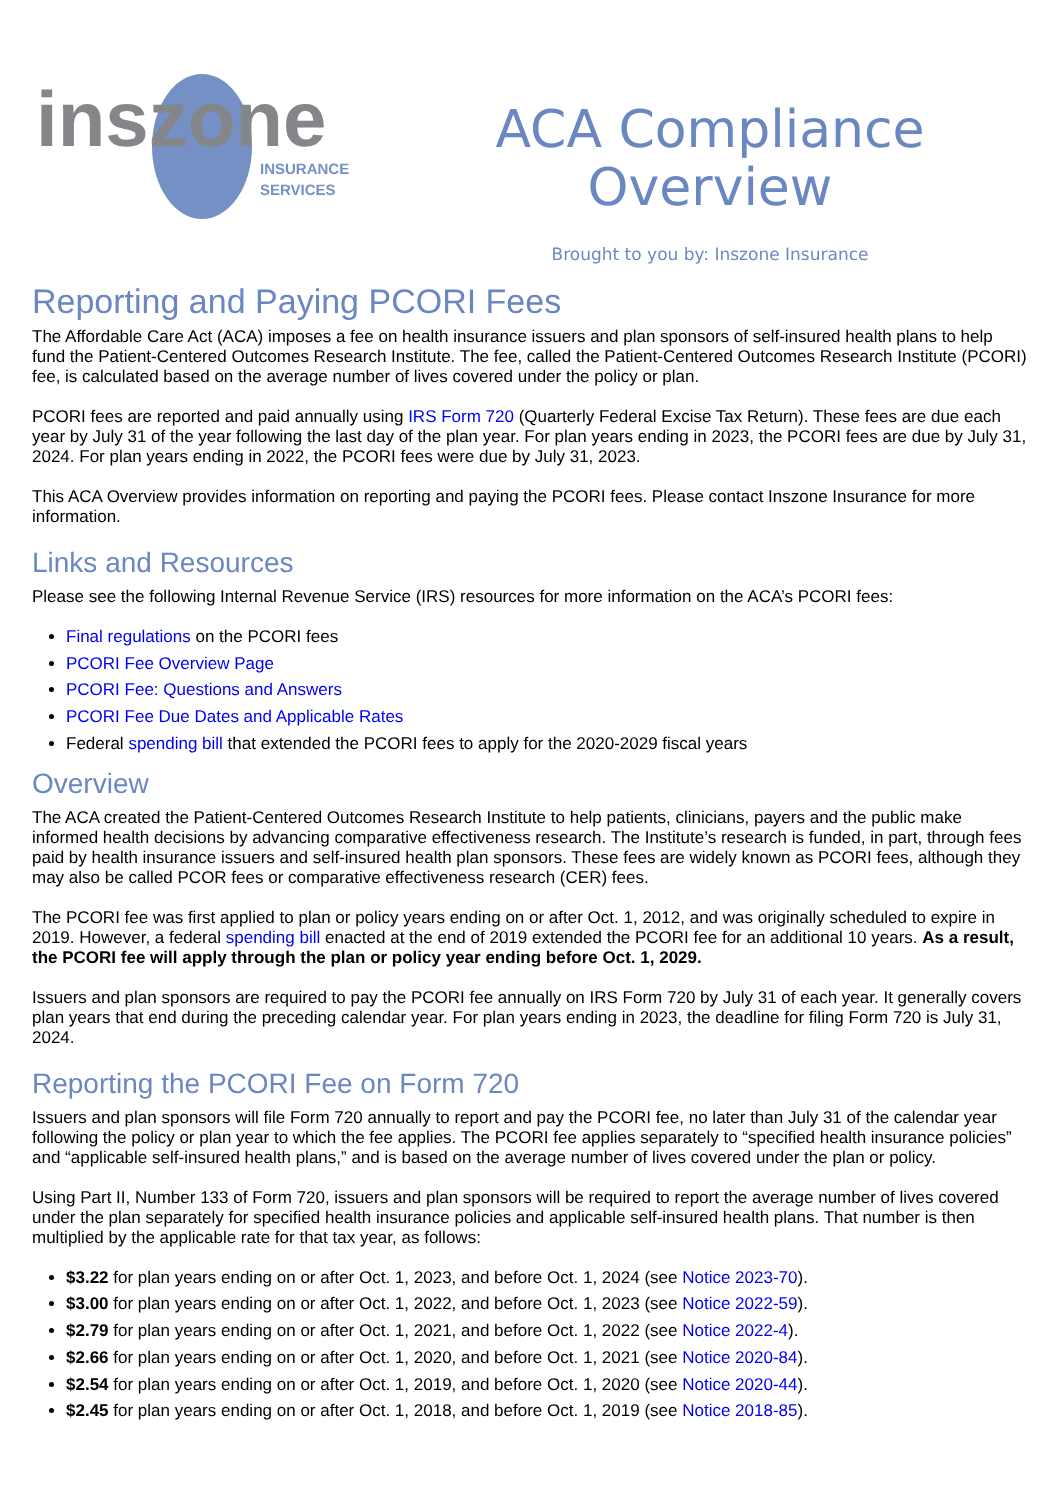inszone
INSURANCE
SERVICES
ACA Compliance
Overview
Brought to you by: Inszone Insurance
Reporting and Paying PCORI Fees
The Affordable Care Act (ACA) imposes a fee on health insurance issuers and plan sponsors of self-insured health plans to help fund the Patient-Centered Outcomes Research Institute. The fee, called the Patient-Centered Outcomes Research Institute (PCORI) fee, is calculated based on the average number of lives covered under the policy or plan.
PCORI fees are reported and paid annually using IRS Form 720 (Quarterly Federal Excise Tax Return). These fees are due each year by July 31 of the year following the last day of the plan year. For plan years ending in 2023, the PCORI fees are due by July 31, 2024. For plan years ending in 2022, the PCORI fees were due by July 31, 2023.
This ACA Overview provides information on reporting and paying the PCORI fees. Please contact Inszone Insurance for more information.
Links and Resources
Please see the following Internal Revenue Service (IRS) resources for more information on the ACA’s PCORI fees:
Final regulations on the PCORI fees
PCORI Fee Overview Page
PCORI Fee: Questions and Answers
PCORI Fee Due Dates and Applicable Rates
Federal spending bill that extended the PCORI fees to apply for the 2020-2029 fiscal years
Overview
The ACA created the Patient-Centered Outcomes Research Institute to help patients, clinicians, payers and the public make informed health decisions by advancing comparative effectiveness research. The Institute’s research is funded, in part, through fees paid by health insurance issuers and self-insured health plan sponsors. These fees are widely known as PCORI fees, although they may also be called PCOR fees or comparative effectiveness research (CER) fees.
The PCORI fee was first applied to plan or policy years ending on or after Oct. 1, 2012, and was originally scheduled to expire in 2019. However, a federal spending bill enacted at the end of 2019 extended the PCORI fee for an additional 10 years. As a result, the PCORI fee will apply through the plan or policy year ending before Oct. 1, 2029.
Issuers and plan sponsors are required to pay the PCORI fee annually on IRS Form 720 by July 31 of each year. It generally covers plan years that end during the preceding calendar year. For plan years ending in 2023, the deadline for filing Form 720 is July 31, 2024.
Reporting the PCORI Fee on Form 720
Issuers and plan sponsors will file Form 720 annually to report and pay the PCORI fee, no later than July 31 of the calendar year following the policy or plan year to which the fee applies. The PCORI fee applies separately to “specified health insurance policies” and “applicable self-insured health plans,” and is based on the average number of lives covered under the plan or policy.
Using Part II, Number 133 of Form 720, issuers and plan sponsors will be required to report the average number of lives covered under the plan separately for specified health insurance policies and applicable self-insured health plans. That number is then multiplied by the applicable rate for that tax year, as follows:
$3.22 for plan years ending on or after Oct. 1, 2023, and before Oct. 1, 2024 (see Notice 2023-70).
$3.00 for plan years ending on or after Oct. 1, 2022, and before Oct. 1, 2023 (see Notice 2022-59).
$2.79 for plan years ending on or after Oct. 1, 2021, and before Oct. 1, 2022 (see Notice 2022-4).
$2.66 for plan years ending on or after Oct. 1, 2020, and before Oct. 1, 2021 (see Notice 2020-84).
$2.54 for plan years ending on or after Oct. 1, 2019, and before Oct. 1, 2020 (see Notice 2020-44).
$2.45 for plan years ending on or after Oct. 1, 2018, and before Oct. 1, 2019 (see Notice 2018-85).